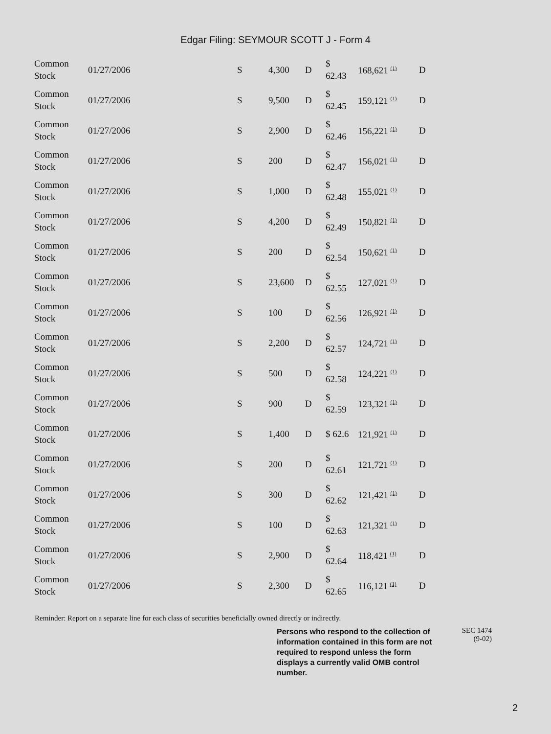Edgar Filing: SEYMOUR SCOTT J - Form 4
| Common Stock | 01/27/2006 | S | 4,300 | D | $ 62.43 | 168,621 <sup>(1)</sup> | D |
| Common Stock | 01/27/2006 | S | 9,500 | D | $ 62.45 | 159,121 <sup>(1)</sup> | D |
| Common Stock | 01/27/2006 | S | 2,900 | D | $ 62.46 | 156,221 <sup>(1)</sup> | D |
| Common Stock | 01/27/2006 | S | 200 | D | $ 62.47 | 156,021 <sup>(1)</sup> | D |
| Common Stock | 01/27/2006 | S | 1,000 | D | $ 62.48 | 155,021 <sup>(1)</sup> | D |
| Common Stock | 01/27/2006 | S | 4,200 | D | $ 62.49 | 150,821 <sup>(1)</sup> | D |
| Common Stock | 01/27/2006 | S | 200 | D | $ 62.54 | 150,621 <sup>(1)</sup> | D |
| Common Stock | 01/27/2006 | S | 23,600 | D | $ 62.55 | 127,021 <sup>(1)</sup> | D |
| Common Stock | 01/27/2006 | S | 100 | D | $ 62.56 | 126,921 <sup>(1)</sup> | D |
| Common Stock | 01/27/2006 | S | 2,200 | D | $ 62.57 | 124,721 <sup>(1)</sup> | D |
| Common Stock | 01/27/2006 | S | 500 | D | $ 62.58 | 124,221 <sup>(1)</sup> | D |
| Common Stock | 01/27/2006 | S | 900 | D | $ 62.59 | 123,321 <sup>(1)</sup> | D |
| Common Stock | 01/27/2006 | S | 1,400 | D | $ 62.6 | 121,921 <sup>(1)</sup> | D |
| Common Stock | 01/27/2006 | S | 200 | D | $ 62.61 | 121,721 <sup>(1)</sup> | D |
| Common Stock | 01/27/2006 | S | 300 | D | $ 62.62 | 121,421 <sup>(1)</sup> | D |
| Common Stock | 01/27/2006 | S | 100 | D | $ 62.63 | 121,321 <sup>(1)</sup> | D |
| Common Stock | 01/27/2006 | S | 2,900 | D | $ 62.64 | 118,421 <sup>(1)</sup> | D |
| Common Stock | 01/27/2006 | S | 2,300 | D | $ 62.65 | 116,121 <sup>(1)</sup> | D |
Reminder: Report on a separate line for each class of securities beneficially owned directly or indirectly.
Persons who respond to the collection of information contained in this form are not required to respond unless the form displays a currently valid OMB control number.
SEC 1474
(9-02)
2